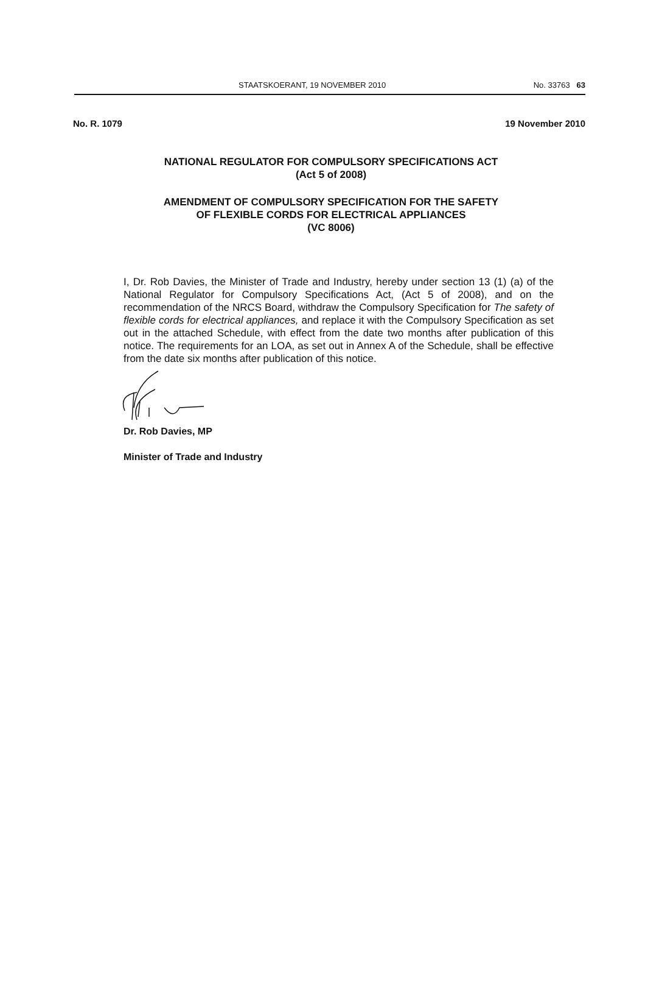STAATSKOERANT, 19 NOVEMBER 2010 No. 33763 63
No. R. 1079 19 November 2010
NATIONAL REGULATOR FOR COMPULSORY SPECIFICATIONS ACT
(Act 5 of 2008)
AMENDMENT OF COMPULSORY SPECIFICATION FOR THE SAFETY
OF FLEXIBLE CORDS FOR ELECTRICAL APPLIANCES
(VC 8006)
I, Dr. Rob Davies, the Minister of Trade and Industry, hereby under section 13 (1) (a) of the National Regulator for Compulsory Specifications Act, (Act 5 of 2008), and on the recommendation of the NRCS Board, withdraw the Compulsory Specification for The safety of flexible cords for electrical appliances, and replace it with the Compulsory Specification as set out in the attached Schedule, with effect from the date two months after publication of this notice. The requirements for an LOA, as set out in Annex A of the Schedule, shall be effective from the date six months after publication of this notice.
Dr. Rob Davies, MP
Minister of Trade and Industry